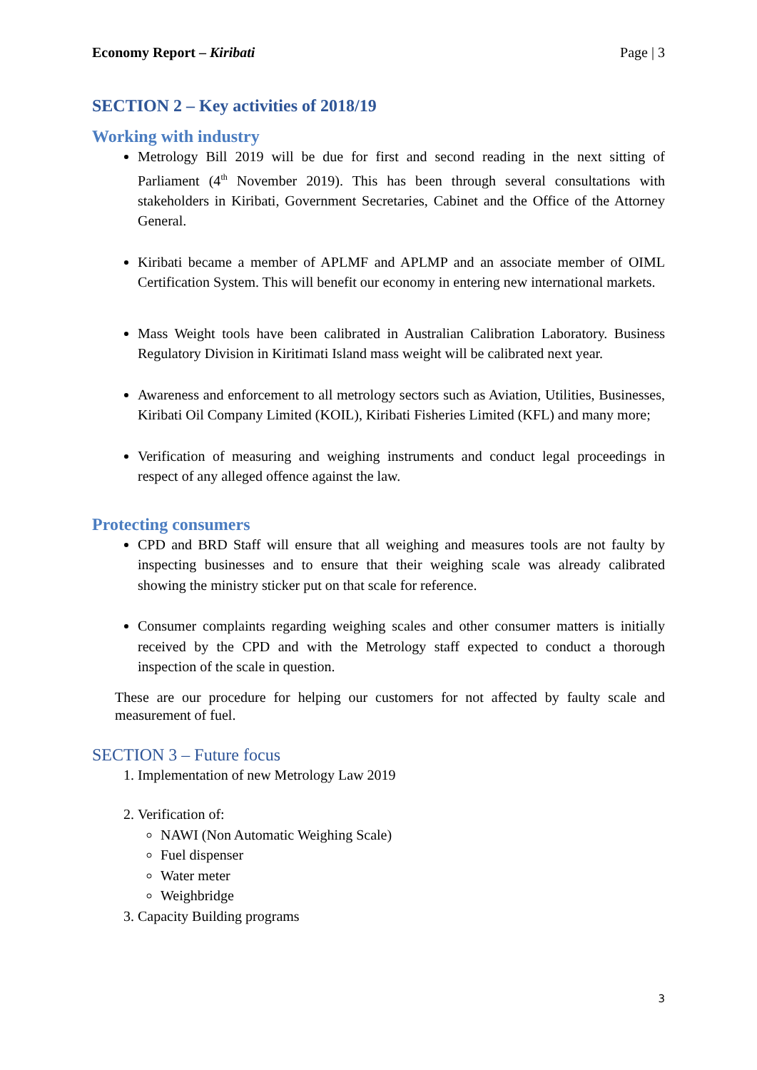Economy Report – Kiribati Page | 3
SECTION 2 – Key activities of 2018/19
Working with industry
Metrology Bill 2019 will be due for first and second reading in the next sitting of Parliament (4<sup>th</sup> November 2019). This has been through several consultations with stakeholders in Kiribati, Government Secretaries, Cabinet and the Office of the Attorney General.
Kiribati became a member of APLMF and APLMP and an associate member of OIML Certification System. This will benefit our economy in entering new international markets.
Mass Weight tools have been calibrated in Australian Calibration Laboratory. Business Regulatory Division in Kiritimati Island mass weight will be calibrated next year.
Awareness and enforcement to all metrology sectors such as Aviation, Utilities, Businesses, Kiribati Oil Company Limited (KOIL), Kiribati Fisheries Limited (KFL) and many more;
Verification of measuring and weighing instruments and conduct legal proceedings in respect of any alleged offence against the law.
Protecting consumers
CPD and BRD Staff will ensure that all weighing and measures tools are not faulty by inspecting businesses and to ensure that their weighing scale was already calibrated showing the ministry sticker put on that scale for reference.
Consumer complaints regarding weighing scales and other consumer matters is initially received by the CPD and with the Metrology staff expected to conduct a thorough inspection of the scale in question.
These are our procedure for helping our customers for not affected by faulty scale and measurement of fuel.
SECTION 3 – Future focus
1. Implementation of new Metrology Law 2019
2. Verification of:
NAWI (Non Automatic Weighing Scale)
Fuel dispenser
Water meter
Weighbridge
3. Capacity Building programs
3